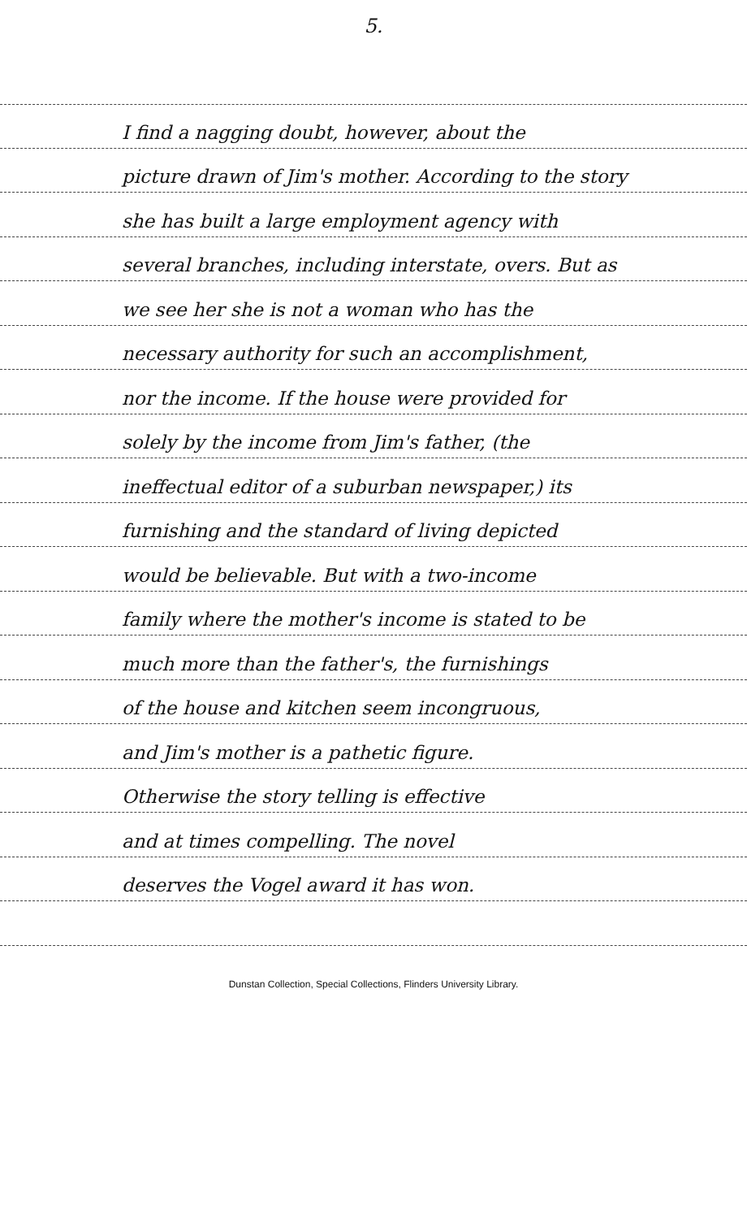5.
I find a nagging doubt, however, about the
picture drawn of Jim's mother. According to the story
she has built a large employment agency with
several branches, including interstate, overs. But as
we see her she is not a woman who has the
necessary authority for such an accomplishment,
nor the income. If the house were provided for
solely by the income from Jim's father, (the
ineffectual editor of a suburban newspaper,) its
furnishing and the standard of living depicted
would be believable. But with a two-income
family where the mother's income is stated to be
much more than the father's, the furnishings
of the house and kitchen seem incongruous,
and Jim's mother is a pathetic figure.
Otherwise the story telling is effective
and at times compelling. The novel
deserves the Vogel award it has won.
Dunstan Collection, Special Collections, Flinders University Library.